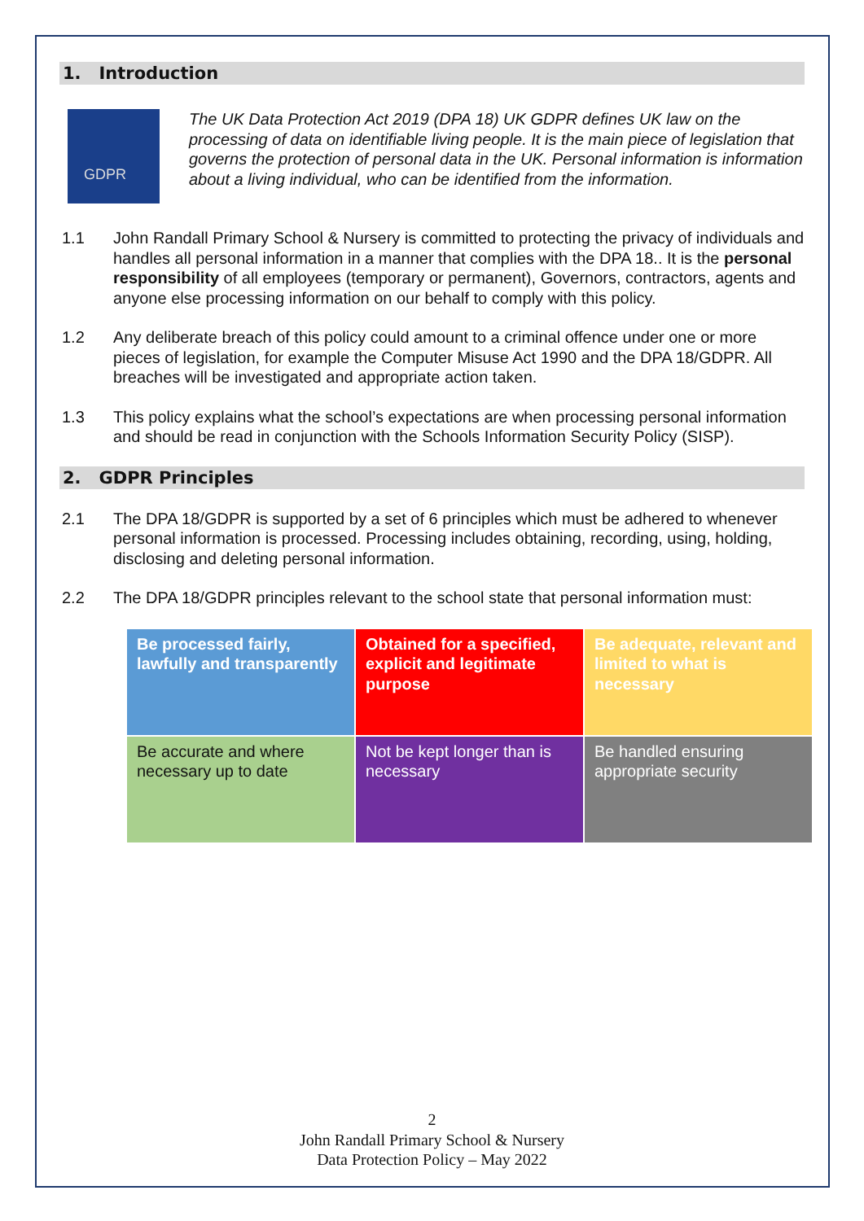1. Introduction
GDPR
The UK Data Protection Act 2019 (DPA 18) UK GDPR defines UK law on the processing of data on identifiable living people. It is the main piece of legislation that governs the protection of personal data in the UK. Personal information is information about a living individual, who can be identified from the information.
1.1 John Randall Primary School & Nursery is committed to protecting the privacy of individuals and handles all personal information in a manner that complies with the DPA 18.. It is the personal responsibility of all employees (temporary or permanent), Governors, contractors, agents and anyone else processing information on our behalf to comply with this policy.
1.2 Any deliberate breach of this policy could amount to a criminal offence under one or more pieces of legislation, for example the Computer Misuse Act 1990 and the DPA 18/GDPR. All breaches will be investigated and appropriate action taken.
1.3 This policy explains what the school’s expectations are when processing personal information and should be read in conjunction with the Schools Information Security Policy (SISP).
2. GDPR Principles
2.1 The DPA 18/GDPR is supported by a set of 6 principles which must be adhered to whenever personal information is processed. Processing includes obtaining, recording, using, holding, disclosing and deleting personal information.
2.2 The DPA 18/GDPR principles relevant to the school state that personal information must:
| Be processed fairly, lawfully and transparently | Obtained for a specified, explicit and legitimate purpose | Be adequate, relevant and limited to what is necessary |
| Be accurate and where necessary up to date | Not be kept longer than is necessary | Be handled ensuring appropriate security |
2
John Randall Primary School & Nursery
Data Protection Policy – May 2022